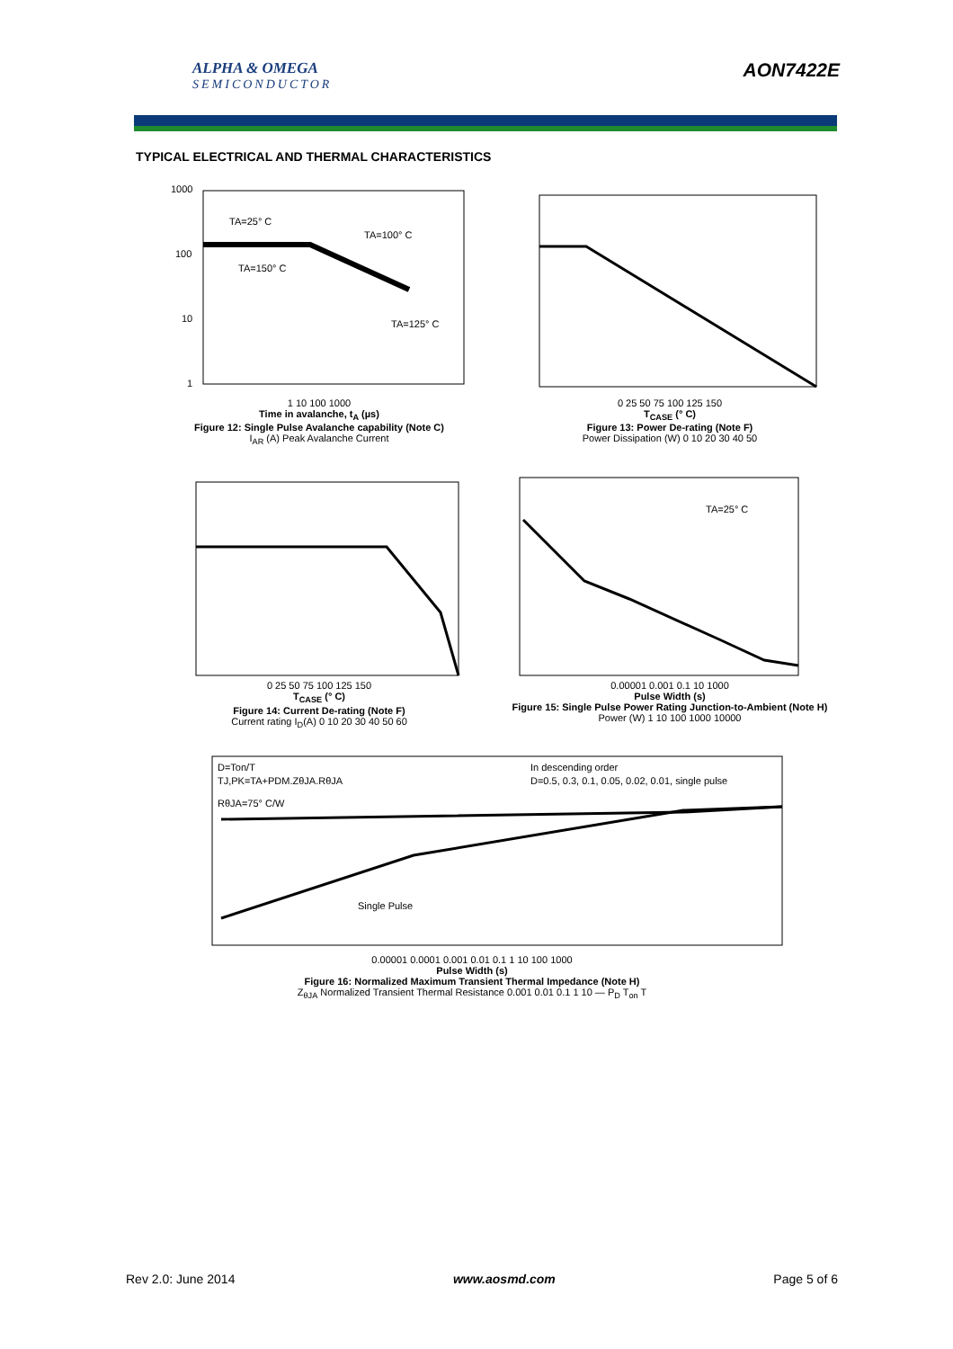ALPHA & OMEGA
SEMICONDUCTOR
AON7422E
TYPICAL ELECTRICAL AND THERMAL CHARACTERISTICS
TA=25° C
TA=100° C
TA=150° C
TA=125° C
1000
100
10
1
1 10 100 1000
Time in avalanche, t<sub>A</sub> (µs)
Figure 12: Single Pulse Avalanche capability (Note C)
I<sub>AR</sub> (A) Peak Avalanche Current
0 25 50 75 100 125 150
T<sub>CASE</sub> (° C)
Figure 13: Power De-rating (Note F)
Power Dissipation (W) 0 10 20 30 40 50
0 25 50 75 100 125 150
T<sub>CASE</sub> (° C)
Figure 14: Current De-rating (Note F)
Current rating I<sub>D</sub>(A) 0 10 20 30 40 50 60
TA=25° C
0.00001 0.001 0.1 10 1000
Pulse Width (s)
Figure 15: Single Pulse Power Rating Junction-to-Ambient (Note H)
Power (W) 1 10 100 1000 10000
D=Ton/T
TJ,PK=TA+PDM.ZθJA.RθJA
RθJA=75° C/W
In descending order
D=0.5, 0.3, 0.1, 0.05, 0.02, 0.01, single pulse
Single Pulse
0.00001 0.0001 0.001 0.01 0.1 1 10 100 1000
Pulse Width (s)
Figure 16: Normalized Maximum Transient Thermal Impedance (Note H)
Z<sub>θJA</sub> Normalized Transient Thermal Resistance 0.001 0.01 0.1 1 10 — P<sub>D</sub> T<sub>on</sub> T
Rev 2.0: June 2014 www.aosmd.com Page 5 of 6